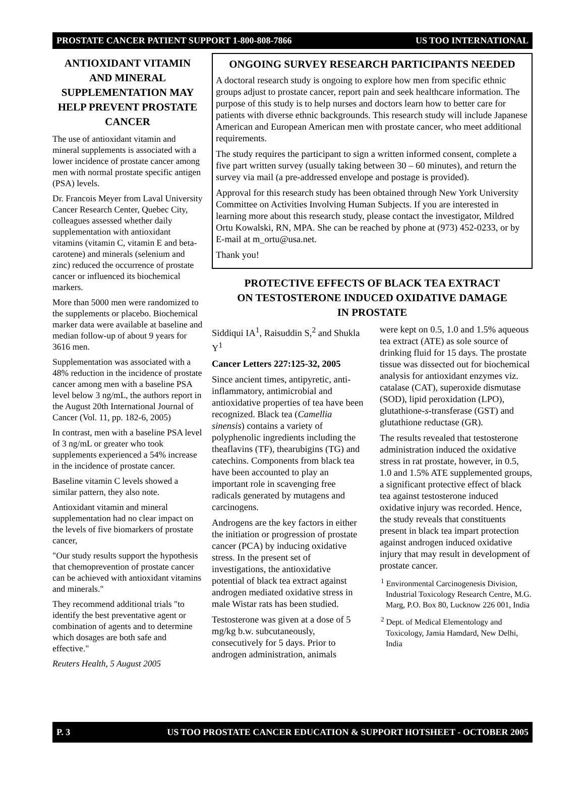PROSTATE CANCER PATIENT SUPPORT 1-800-808-7866 US TOO INTERNATIONAL
ANTIOXIDANT VITAMIN AND MINERAL SUPPLEMENTATION MAY HELP PREVENT PROSTATE CANCER
The use of antioxidant vitamin and mineral supplements is associated with a lower incidence of prostate cancer among men with normal prostate specific antigen (PSA) levels.
Dr. Francois Meyer from Laval University Cancer Research Center, Quebec City, colleagues assessed whether daily supplementation with antioxidant vitamins (vitamin C, vitamin E and beta-carotene) and minerals (selenium and zinc) reduced the occurrence of prostate cancer or influenced its biochemical markers.
More than 5000 men were randomized to the supplements or placebo. Biochemical marker data were available at baseline and median follow-up of about 9 years for 3616 men.
Supplementation was associated with a 48% reduction in the incidence of prostate cancer among men with a baseline PSA level below 3 ng/mL, the authors report in the August 20th International Journal of Cancer (Vol. 11, pp. 182-6, 2005)
In contrast, men with a baseline PSA level of 3 ng/mL or greater who took supplements experienced a 54% increase in the incidence of prostate cancer.
Baseline vitamin C levels showed a similar pattern, they also note.
Antioxidant vitamin and mineral supplementation had no clear impact on the levels of five biomarkers of prostate cancer,
"Our study results support the hypothesis that chemoprevention of prostate cancer can be achieved with antioxidant vitamins and minerals."
They recommend additional trials "to identify the best preventative agent or combination of agents and to determine which dosages are both safe and effective."
Reuters Health, 5 August 2005
ONGOING SURVEY RESEARCH PARTICIPANTS NEEDED
A doctoral research study is ongoing to explore how men from specific ethnic groups adjust to prostate cancer, report pain and seek healthcare information. The purpose of this study is to help nurses and doctors learn how to better care for patients with diverse ethnic backgrounds. This research study will include Japanese American and European American men with prostate cancer, who meet additional requirements.
The study requires the participant to sign a written informed consent, complete a five part written survey (usually taking between 30 – 60 minutes), and return the survey via mail (a pre-addressed envelope and postage is provided).
Approval for this research study has been obtained through New York University Committee on Activities Involving Human Subjects. If you are interested in learning more about this research study, please contact the investigator, Mildred Ortu Kowalski, RN, MPA. She can be reached by phone at (973) 452-0233, or by E-mail at m_ortu@usa.net.
Thank you!
PROTECTIVE EFFECTS OF BLACK TEA EXTRACT
ON TESTOSTERONE INDUCED OXIDATIVE DAMAGE
IN PROSTATE
Siddiqui IA<sup>1</sup>, Raisuddin S,<sup>2</sup> and Shukla Y<sup>1</sup>
Cancer Letters 227:125-32, 2005
Since ancient times, antipyretic, anti-inflammatory, antimicrobial and antioxidative properties of tea have been recognized. Black tea (Camellia sinensis) contains a variety of polyphenolic ingredients including the theaflavins (TF), thearubigins (TG) and catechins. Components from black tea have been accounted to play an important role in scavenging free radicals generated by mutagens and carcinogens.
Androgens are the key factors in either the initiation or progression of prostate cancer (PCA) by inducing oxidative stress. In the present set of investigations, the antioxidative potential of black tea extract against androgen mediated oxidative stress in male Wistar rats has been studied.
Testosterone was given at a dose of 5 mg/kg b.w. subcutaneously, consecutively for 5 days. Prior to androgen administration, animals
were kept on 0.5, 1.0 and 1.5% aqueous tea extract (ATE) as sole source of drinking fluid for 15 days. The prostate tissue was dissected out for biochemical analysis for antioxidant enzymes viz. catalase (CAT), superoxide dismutase (SOD), lipid peroxidation (LPO), glutathione-s-transferase (GST) and glutathione reductase (GR).
The results revealed that testosterone administration induced the oxidative stress in rat prostate, however, in 0.5, 1.0 and 1.5% ATE supplemented groups, a significant protective effect of black tea against testosterone induced oxidative injury was recorded. Hence, the study reveals that constituents present in black tea impart protection against androgen induced oxidative injury that may result in development of prostate cancer.
<sup>1</sup> Environmental Carcinogenesis Division, Industrial Toxicology Research Centre, M.G. Marg, P.O. Box 80, Lucknow 226 001, India
<sup>2</sup> Dept. of Medical Elementology and Toxicology, Jamia Hamdard, New Delhi, India
P. 3 US TOO PROSTATE CANCER EDUCATION & SUPPORT HOTSHEET - OCTOBER 2005